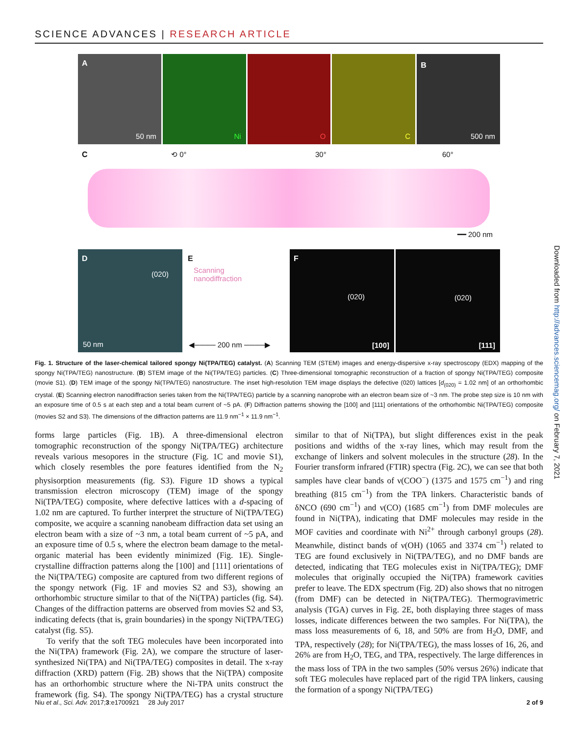SCIENCE ADVANCES | RESEARCH ARTICLE
Downloaded from http://advances.sciencemag.org/ on February 7, 2021
A
50 nm
Ni
O
C
B
500 nm
C ⟲ 0° 30° 60°
━━ 200 nm
D
(020)
50 nm
E
Scanning
nanodiffraction
◀──── 200 nm ────▶
F
(020)
[100]
(020)
[111]
Fig. 1. Structure of the laser-chemical tailored spongy Ni(TPA/TEG) catalyst. (A) Scanning TEM (STEM) images and energy-dispersive x-ray spectroscopy (EDX) mapping of the spongy Ni(TPA/TEG) nanostructure. (B) STEM image of the Ni(TPA/TEG) particles. (C) Three-dimensional tomographic reconstruction of a fraction of spongy Ni(TPA/TEG) composite (movie S1). (D) TEM image of the spongy Ni(TPA/TEG) nanostructure. The inset high-resolution TEM image displays the defective (020) lattices [d<sub>(020)</sub> = 1.02 nm] of an orthorhombic crystal. (E) Scanning electron nanodiffraction series taken from the Ni(TPA/TEG) particle by a scanning nanoprobe with an electron beam size of ~3 nm. The probe step size is 10 nm with an exposure time of 0.5 s at each step and a total beam current of ~5 pA. (F) Diffraction patterns showing the [100] and [111] orientations of the orthorhombic Ni(TPA/TEG) composite (movies S2 and S3). The dimensions of the diffraction patterns are 11.9 nm<sup>−1</sup> × 11.9 nm<sup>−1</sup>.
forms large particles (Fig. 1B). A three-dimensional electron tomographic reconstruction of the spongy Ni(TPA/TEG) architecture reveals various mesopores in the structure (Fig. 1C and movie S1), which closely resembles the pore features identified from the N<sub>2</sub> physisorption measurements (fig. S3). Figure 1D shows a typical transmission electron microscopy (TEM) image of the spongy Ni(TPA/TEG) composite, where defective lattices with a d-spacing of 1.02 nm are captured. To further interpret the structure of Ni(TPA/TEG) composite, we acquire a scanning nanobeam diffraction data set using an electron beam with a size of ~3 nm, a total beam current of ~5 pA, and an exposure time of 0.5 s, where the electron beam damage to the metal-organic material has been evidently minimized (Fig. 1E). Single-crystalline diffraction patterns along the [100] and [111] orientations of the Ni(TPA/TEG) composite are captured from two different regions of the spongy network (Fig. 1F and movies S2 and S3), showing an orthorhombic structure similar to that of the Ni(TPA) particles (fig. S4). Changes of the diffraction patterns are observed from movies S2 and S3, indicating defects (that is, grain boundaries) in the spongy Ni(TPA/TEG) catalyst (fig. S5).
To verify that the soft TEG molecules have been incorporated into the Ni(TPA) framework (Fig. 2A), we compare the structure of laser-synthesized Ni(TPA) and Ni(TPA/TEG) composites in detail. The x-ray diffraction (XRD) pattern (Fig. 2B) shows that the Ni(TPA) composite has an orthorhombic structure where the Ni-TPA units construct the framework (fig. S4). The spongy Ni(TPA/TEG) has a crystal structure similar to that of Ni(TPA), but slight differences exist in the peak positions and widths of the x-ray lines, which may result from the exchange of linkers and solvent molecules in the structure (28). In the Fourier transform infrared (FTIR) spectra (Fig. 2C), we can see that both samples have clear bands of ν(COO<sup>−</sup>) (1375 and 1575 cm<sup>−1</sup>) and ring breathing (815 cm<sup>−1</sup>) from the TPA linkers. Characteristic bands of δNCO (690 cm<sup>−1</sup>) and ν(CO) (1685 cm<sup>−1</sup>) from DMF molecules are found in Ni(TPA), indicating that DMF molecules may reside in the MOF cavities and coordinate with Ni<sup>2+</sup> through carbonyl groups (28). Meanwhile, distinct bands of ν(OH) (1065 and 3374 cm<sup>−1</sup>) related to TEG are found exclusively in Ni(TPA/TEG), and no DMF bands are detected, indicating that TEG molecules exist in Ni(TPA/TEG); DMF molecules that originally occupied the Ni(TPA) framework cavities prefer to leave. The EDX spectrum (Fig. 2D) also shows that no nitrogen (from DMF) can be detected in Ni(TPA/TEG). Thermogravimetric analysis (TGA) curves in Fig. 2E, both displaying three stages of mass losses, indicate differences between the two samples. For Ni(TPA), the mass loss measurements of 6, 18, and 50% are from H<sub>2</sub>O, DMF, and TPA, respectively (28); for Ni(TPA/TEG), the mass losses of 16, 26, and 26% are from H<sub>2</sub>O, TEG, and TPA, respectively. The large differences in the mass loss of TPA in the two samples (50% versus 26%) indicate that soft TEG molecules have replaced part of the rigid TPA linkers, causing the formation of a spongy Ni(TPA/TEG)
Niu et al., Sci. Adv. 2017;3:e1700921 28 July 2017 2 of 9